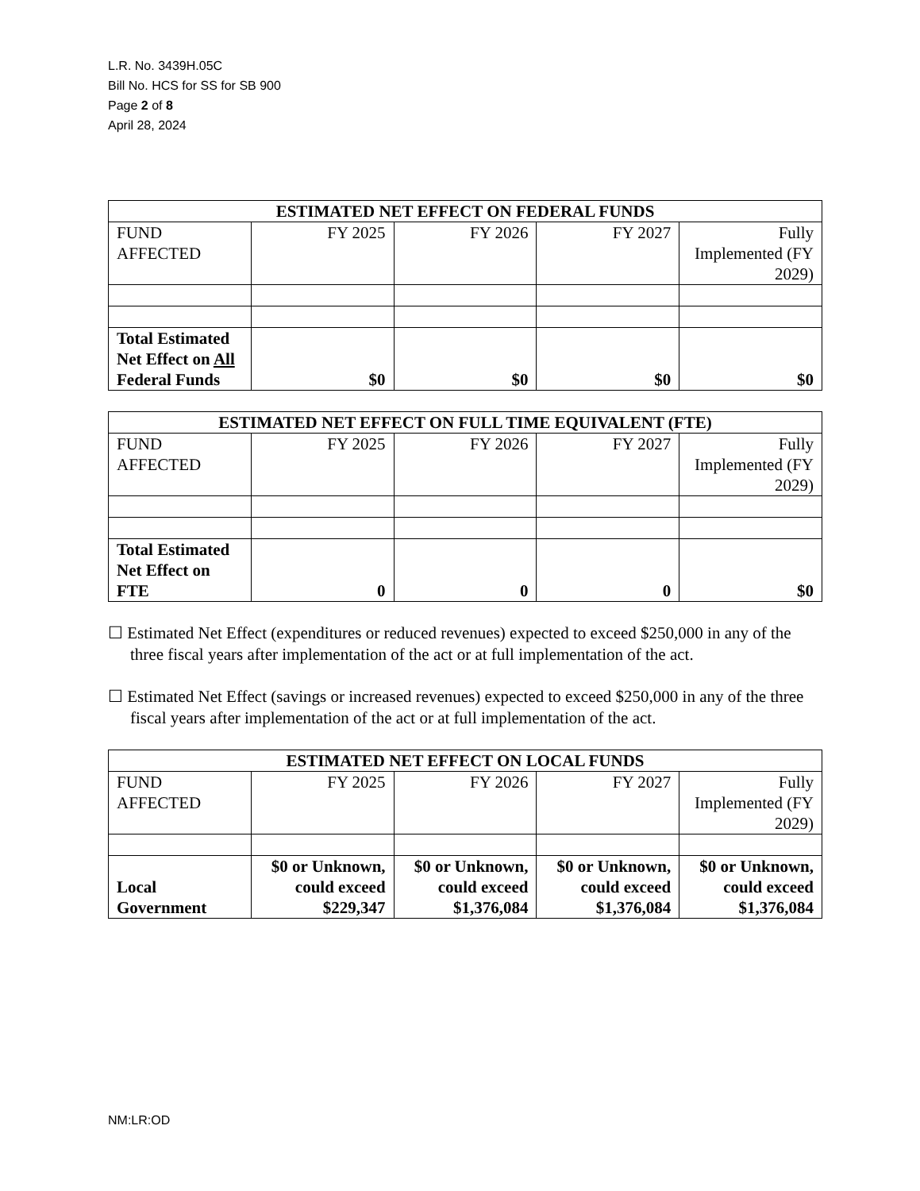L.R. No. 3439H.05C
Bill No. HCS for SS for SB 900
Page 2 of 8
April 28, 2024
| ESTIMATED NET EFFECT ON FEDERAL FUNDS | | | | |
| --- | --- | --- | --- | --- |
| FUND AFFECTED | FY 2025 | FY 2026 | FY 2027 | Fully Implemented (FY 2029) |
| Total Estimated Net Effect on All Federal Funds | $0 | $0 | $0 | $0 |
| ESTIMATED NET EFFECT ON FULL TIME EQUIVALENT (FTE) | | | | |
| --- | --- | --- | --- | --- |
| FUND AFFECTED | FY 2025 | FY 2026 | FY 2027 | Fully Implemented (FY 2029) |
| Total Estimated Net Effect on FTE | 0 | 0 | 0 | $0 |
☐ Estimated Net Effect (expenditures or reduced revenues) expected to exceed $250,000 in any of the three fiscal years after implementation of the act or at full implementation of the act.
☐ Estimated Net Effect (savings or increased revenues) expected to exceed $250,000 in any of the three fiscal years after implementation of the act or at full implementation of the act.
| ESTIMATED NET EFFECT ON LOCAL FUNDS | | | | |
| --- | --- | --- | --- | --- |
| FUND AFFECTED | FY 2025 | FY 2026 | FY 2027 | Fully Implemented (FY 2029) |
| Local Government | $0 or Unknown, could exceed $229,347 | $0 or Unknown, could exceed $1,376,084 | $0 or Unknown, could exceed $1,376,084 | $0 or Unknown, could exceed $1,376,084 |
NM:LR:OD